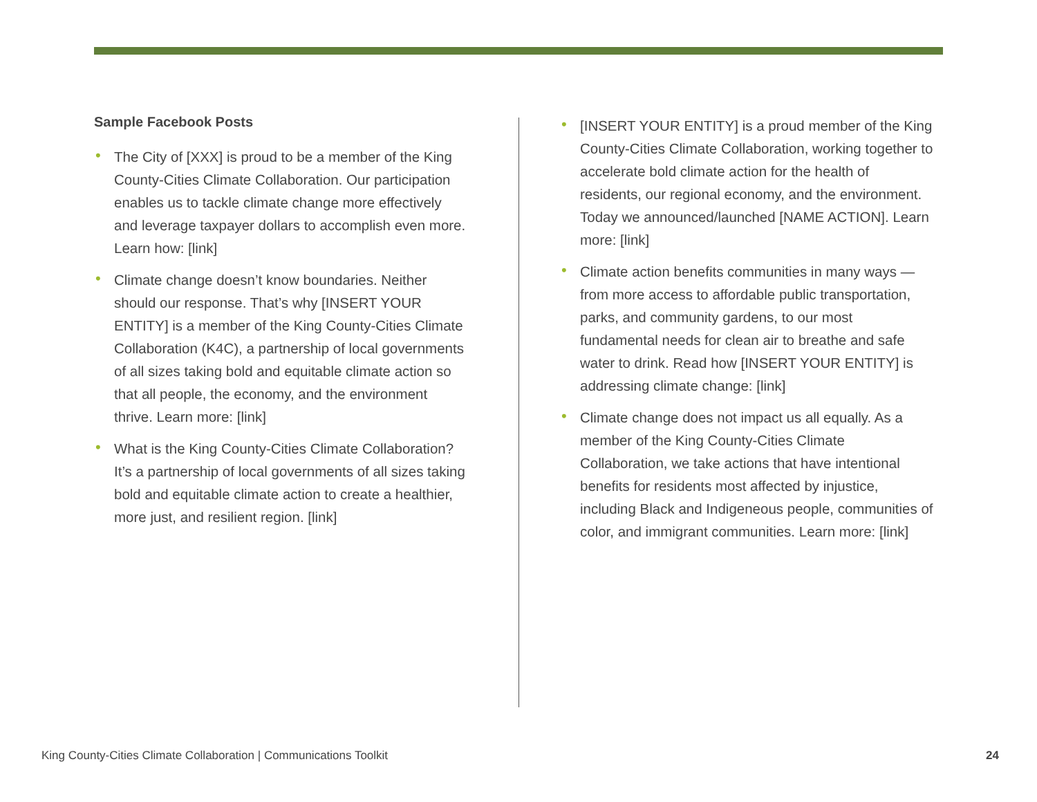Sample Facebook Posts
• The City of [XXX] is proud to be a member of the King County-Cities Climate Collaboration. Our participation enables us to tackle climate change more effectively and leverage taxpayer dollars to accomplish even more. Learn how: [link]
• Climate change doesn’t know boundaries. Neither should our response. That’s why [INSERT YOUR ENTITY] is a member of the King County-Cities Climate Collaboration (K4C), a partnership of local governments of all sizes taking bold and equitable climate action so that all people, the economy, and the environment thrive. Learn more: [link]
• What is the King County-Cities Climate Collaboration? It’s a partnership of local governments of all sizes taking bold and equitable climate action to create a healthier, more just, and resilient region. [link]
• [INSERT YOUR ENTITY] is a proud member of the King County-Cities Climate Collaboration, working together to accelerate bold climate action for the health of residents, our regional economy, and the environment. Today we announced/launched [NAME ACTION]. Learn more: [link]
• Climate action benefits communities in many ways — from more access to affordable public transportation, parks, and community gardens, to our most fundamental needs for clean air to breathe and safe water to drink. Read how [INSERT YOUR ENTITY] is addressing climate change: [link]
• Climate change does not impact us all equally. As a member of the King County-Cities Climate Collaboration, we take actions that have intentional benefits for residents most affected by injustice, including Black and Indigeneous people, communities of color, and immigrant communities. Learn more: [link]
King County-Cities Climate Collaboration | Communications Toolkit
24